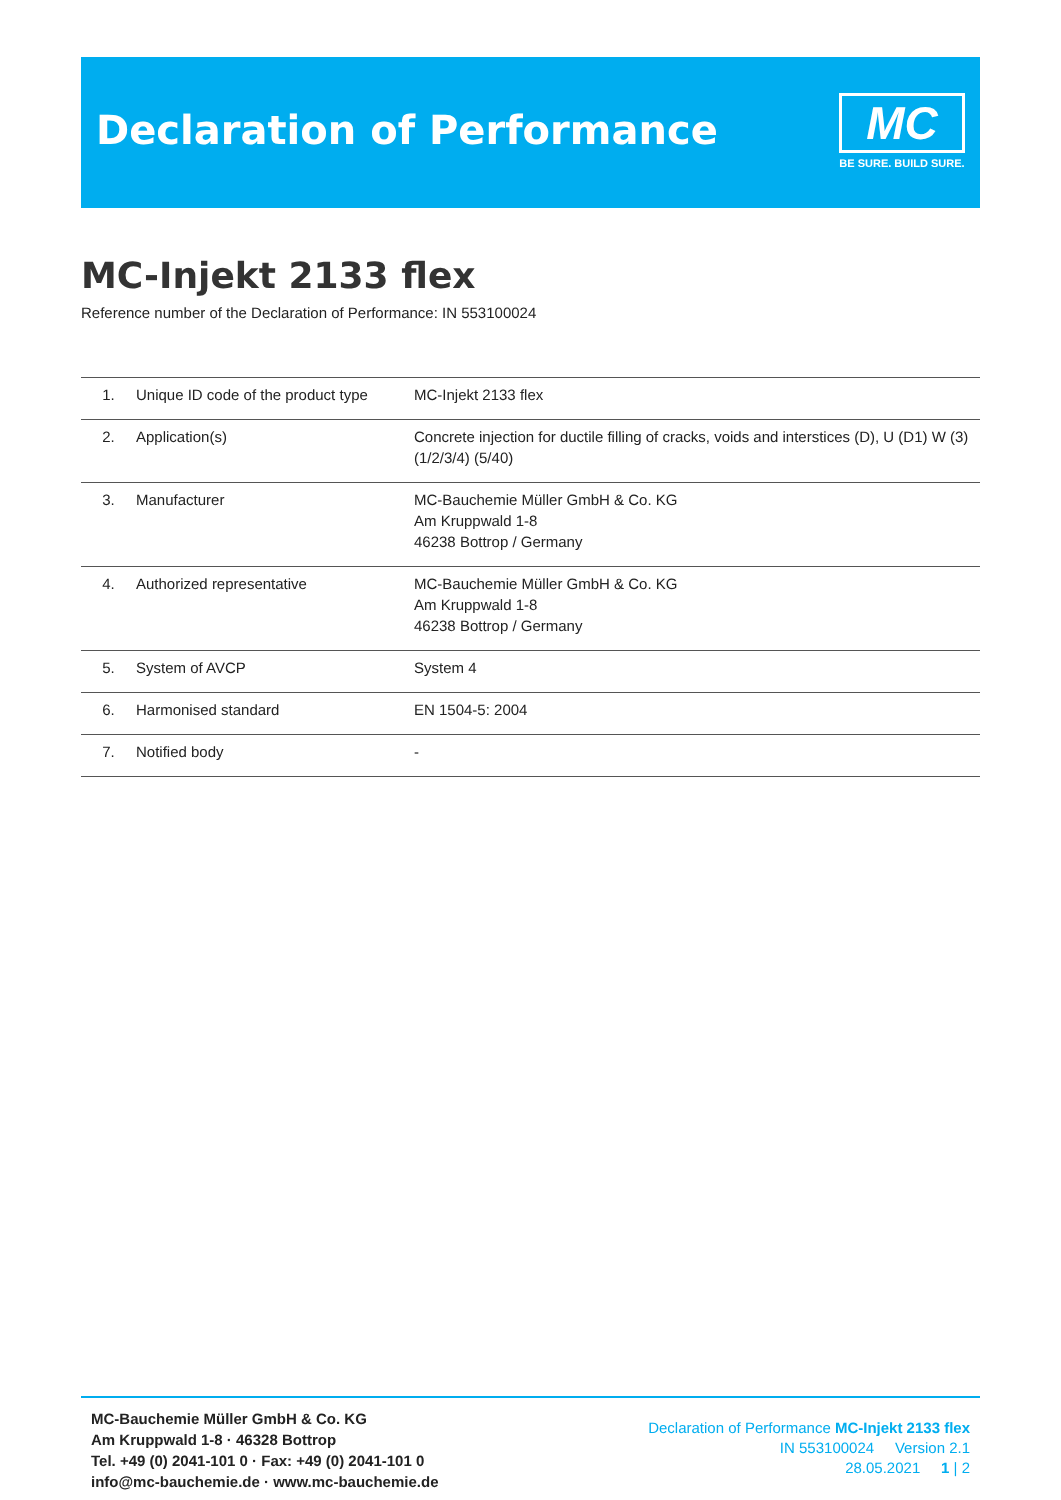Declaration of Performance
MC
BE SURE. BUILD SURE.
MC-Injekt 2133 flex
Reference number of the Declaration of Performance: IN 553100024
| 1. | Unique ID code of the product type | MC-Injekt 2133 flex |
| 2. | Application(s) | Concrete injection for ductile filling of cracks, voids and interstices (D), U (D1) W (3) (1/2/3/4) (5/40) |
| 3. | Manufacturer | MC-Bauchemie Müller GmbH & Co. KG Am Kruppwald 1-8 46238 Bottrop / Germany |
| 4. | Authorized representative | MC-Bauchemie Müller GmbH & Co. KG Am Kruppwald 1-8 46238 Bottrop / Germany |
| 5. | System of AVCP | System 4 |
| 6. | Harmonised standard | EN 1504-5: 2004 |
| 7. | Notified body | - |
MC-Bauchemie Müller GmbH & Co. KG
Am Kruppwald 1-8 · 46328 Bottrop
Tel. +49 (0) 2041-101 0 · Fax: +49 (0) 2041-101 0
info@mc-bauchemie.de · www.mc-bauchemie.de
Declaration of Performance MC-Injekt 2133 flex
IN 553100024 Version 2.1
28.05.2021 1 | 2